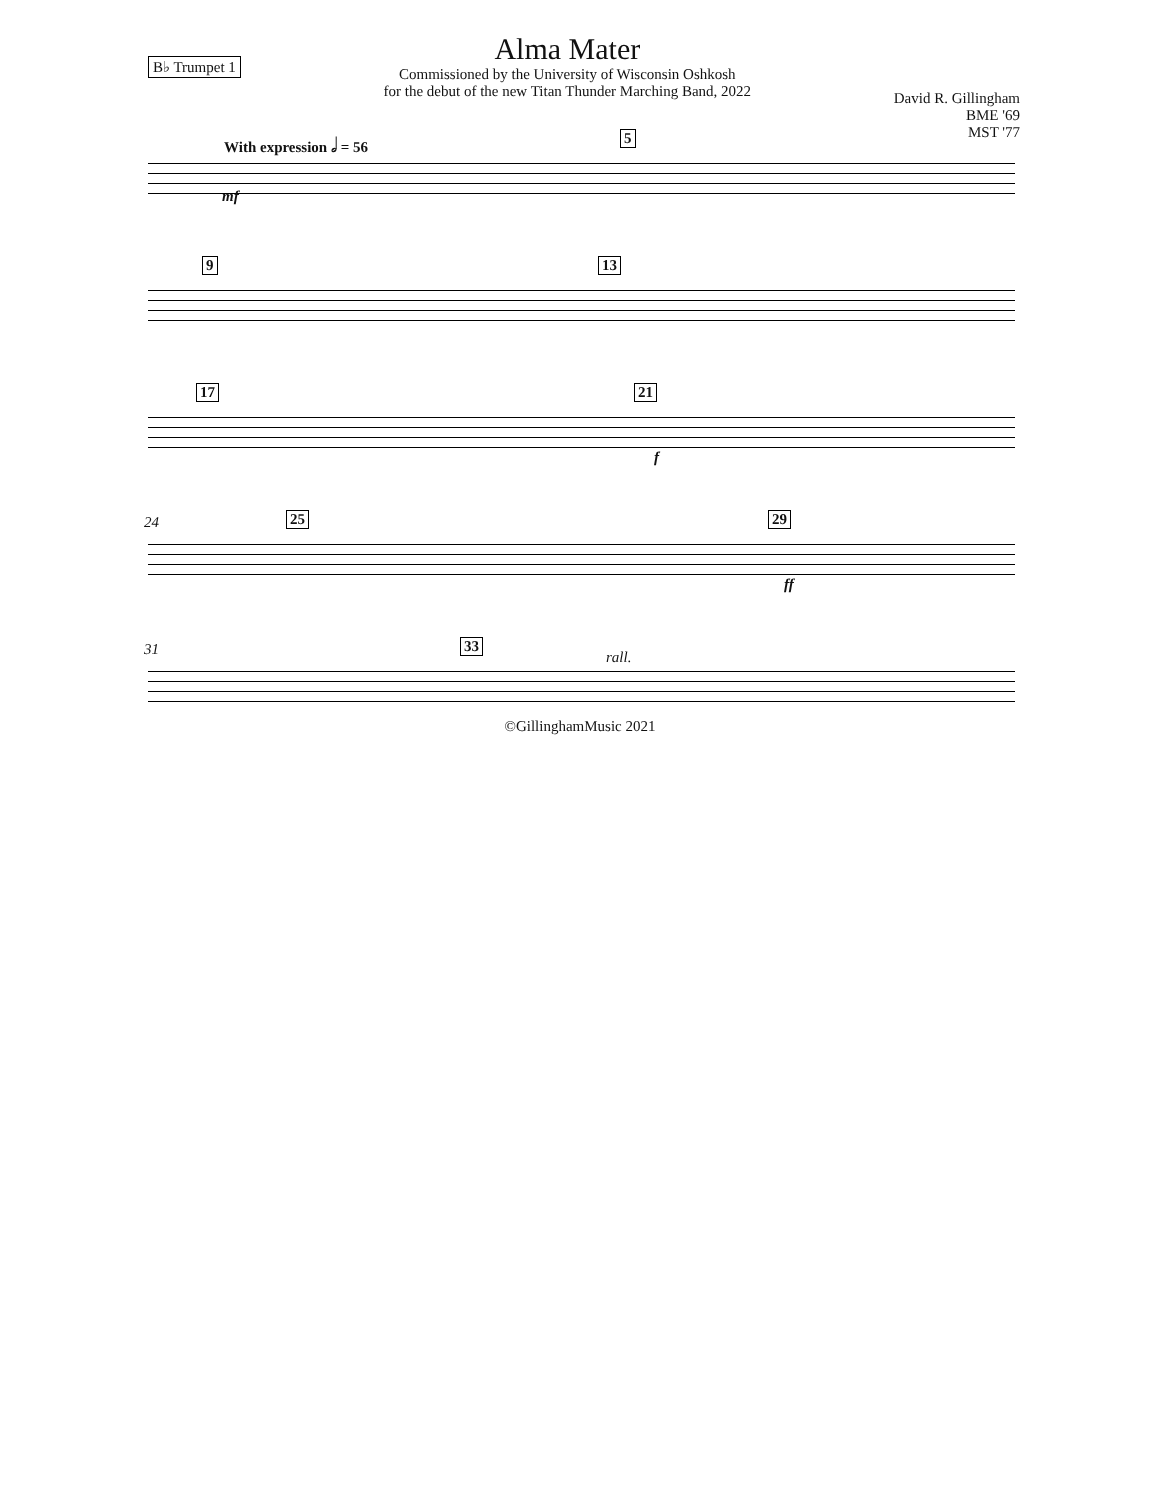B♭ Trumpet 1
Alma Mater
Commissioned by the University of Wisconsin Oshkosh
for the debut of the new Titan Thunder Marching Band, 2022
David R. Gillingham
BME '69
MST '77
With expression 𝅗𝅥 = 56 5
mf
9 13
17 21
f
24 25 29
ff
31 33
rall.
©GillinghamMusic 2021